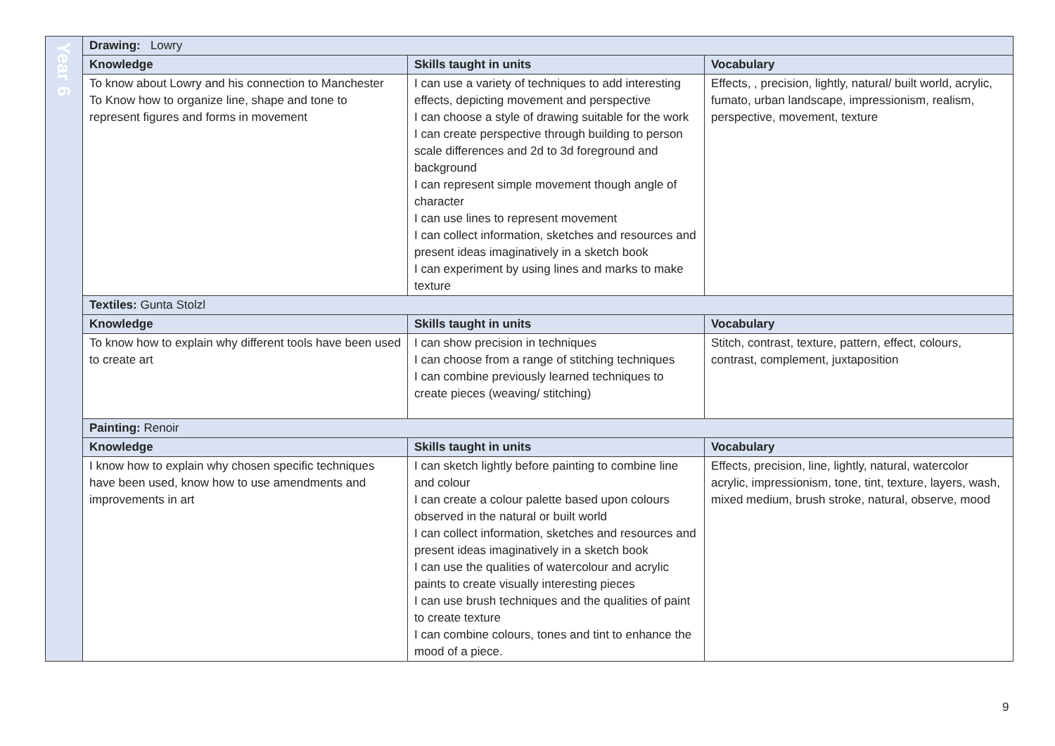| Year 6 | Drawing: Lowry | | |
| | Knowledge | Skills taught in units | Vocabulary |
| | To know about Lowry and his connection to Manchester To Know how to organize line, shape and tone to represent figures and forms in movement | I can use a variety of techniques to add interesting effects, depicting movement and perspective I can choose a style of drawing suitable for the work I can create perspective through building to person scale differences and 2d to 3d foreground and background I can represent simple movement though angle of character I can use lines to represent movement I can collect information, sketches and resources and present ideas imaginatively in a sketch book I can experiment by using lines and marks to make texture | Effects, , precision, lightly, natural/ built world, acrylic, fumato, urban landscape, impressionism, realism, perspective, movement, texture |
| | Textiles: Gunta Stolzl | | |
| | Knowledge | Skills taught in units | Vocabulary |
| | To know how to explain why different tools have been used to create art | I can show precision in techniques I can choose from a range of stitching techniques I can combine previously learned techniques to create pieces (weaving/ stitching) | Stitch, contrast, texture, pattern, effect, colours, contrast, complement, juxtaposition |
| | Painting: Renoir | | |
| | Knowledge | Skills taught in units | Vocabulary |
| | I know how to explain why chosen specific techniques have been used, know how to use amendments and improvements in art | I can sketch lightly before painting to combine line and colour I can create a colour palette based upon colours observed in the natural or built world I can collect information, sketches and resources and present ideas imaginatively in a sketch book I can use the qualities of watercolour and acrylic paints to create visually interesting pieces I can use brush techniques and the qualities of paint to create texture I can combine colours, tones and tint to enhance the mood of a piece. | Effects, precision, line, lightly, natural, watercolor acrylic, impressionism, tone, tint, texture, layers, wash, mixed medium, brush stroke, natural, observe, mood |
9